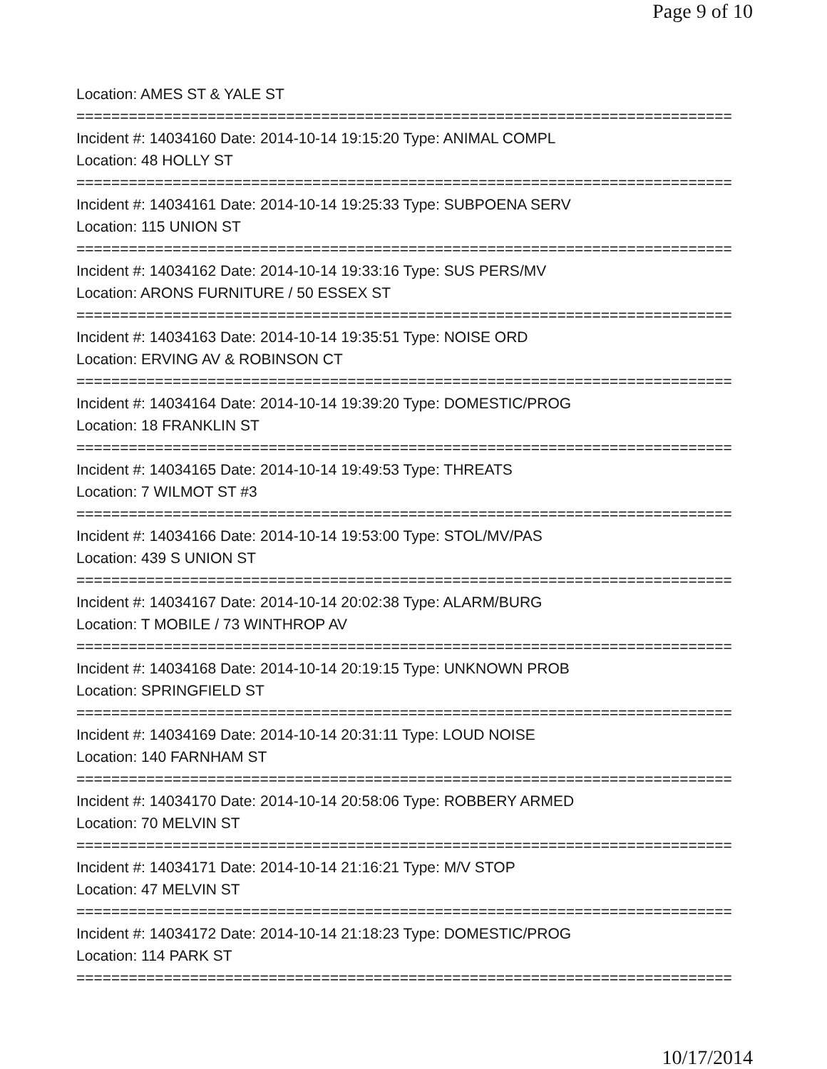Page 9 of 10
Location: AMES ST & YALE ST
===========================================================================
Incident #: 14034160 Date: 2014-10-14 19:15:20 Type: ANIMAL COMPL
Location: 48 HOLLY ST
===========================================================================
Incident #: 14034161 Date: 2014-10-14 19:25:33 Type: SUBPOENA SERV
Location: 115 UNION ST
===========================================================================
Incident #: 14034162 Date: 2014-10-14 19:33:16 Type: SUS PERS/MV
Location: ARONS FURNITURE / 50 ESSEX ST
===========================================================================
Incident #: 14034163 Date: 2014-10-14 19:35:51 Type: NOISE ORD
Location: ERVING AV & ROBINSON CT
===========================================================================
Incident #: 14034164 Date: 2014-10-14 19:39:20 Type: DOMESTIC/PROG
Location: 18 FRANKLIN ST
===========================================================================
Incident #: 14034165 Date: 2014-10-14 19:49:53 Type: THREATS
Location: 7 WILMOT ST #3
===========================================================================
Incident #: 14034166 Date: 2014-10-14 19:53:00 Type: STOL/MV/PAS
Location: 439 S UNION ST
===========================================================================
Incident #: 14034167 Date: 2014-10-14 20:02:38 Type: ALARM/BURG
Location: T MOBILE / 73 WINTHROP AV
===========================================================================
Incident #: 14034168 Date: 2014-10-14 20:19:15 Type: UNKNOWN PROB
Location: SPRINGFIELD ST
===========================================================================
Incident #: 14034169 Date: 2014-10-14 20:31:11 Type: LOUD NOISE
Location: 140 FARNHAM ST
===========================================================================
Incident #: 14034170 Date: 2014-10-14 20:58:06 Type: ROBBERY ARMED
Location: 70 MELVIN ST
===========================================================================
Incident #: 14034171 Date: 2014-10-14 21:16:21 Type: M/V STOP
Location: 47 MELVIN ST
===========================================================================
Incident #: 14034172 Date: 2014-10-14 21:18:23 Type: DOMESTIC/PROG
Location: 114 PARK ST
===========================================================================
10/17/2014